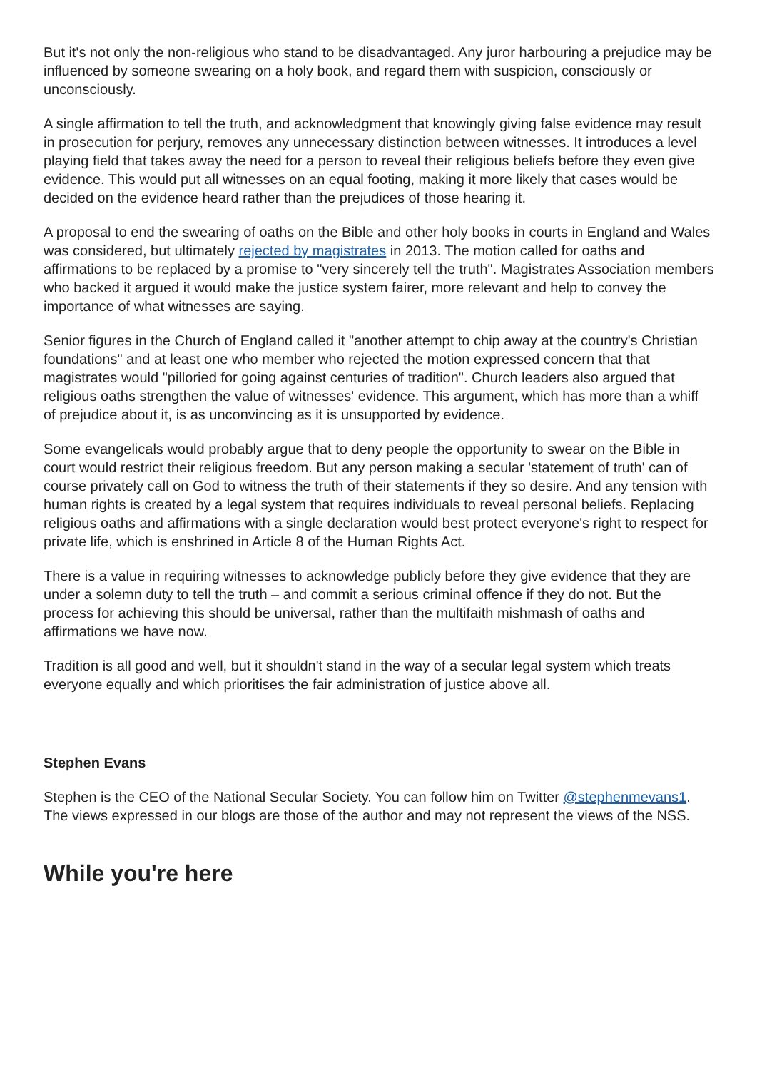But it's not only the non-religious who stand to be disadvantaged. Any juror harbouring a prejudice may be influenced by someone swearing on a holy book, and regard them with suspicion, consciously or unconsciously.
A single affirmation to tell the truth, and acknowledgment that knowingly giving false evidence may result in prosecution for perjury, removes any unnecessary distinction between witnesses. It introduces a level playing field that takes away the need for a person to reveal their religious beliefs before they even give evidence. This would put all witnesses on an equal footing, making it more likely that cases would be decided on the evidence heard rather than the prejudices of those hearing it.
A proposal to end the swearing of oaths on the Bible and other holy books in courts in England and Wales was considered, but ultimately rejected by magistrates in 2013. The motion called for oaths and affirmations to be replaced by a promise to "very sincerely tell the truth". Magistrates Association members who backed it argued it would make the justice system fairer, more relevant and help to convey the importance of what witnesses are saying.
Senior figures in the Church of England called it "another attempt to chip away at the country's Christian foundations" and at least one who member who rejected the motion expressed concern that that magistrates would "pilloried for going against centuries of tradition". Church leaders also argued that religious oaths strengthen the value of witnesses' evidence. This argument, which has more than a whiff of prejudice about it, is as unconvincing as it is unsupported by evidence.
Some evangelicals would probably argue that to deny people the opportunity to swear on the Bible in court would restrict their religious freedom. But any person making a secular 'statement of truth' can of course privately call on God to witness the truth of their statements if they so desire. And any tension with human rights is created by a legal system that requires individuals to reveal personal beliefs. Replacing religious oaths and affirmations with a single declaration would best protect everyone's right to respect for private life, which is enshrined in Article 8 of the Human Rights Act.
There is a value in requiring witnesses to acknowledge publicly before they give evidence that they are under a solemn duty to tell the truth – and commit a serious criminal offence if they do not. But the process for achieving this should be universal, rather than the multifaith mishmash of oaths and affirmations we have now.
Tradition is all good and well, but it shouldn't stand in the way of a secular legal system which treats everyone equally and which prioritises the fair administration of justice above all.
Stephen Evans
Stephen is the CEO of the National Secular Society. You can follow him on Twitter @stephenmevans1. The views expressed in our blogs are those of the author and may not represent the views of the NSS.
While you're here